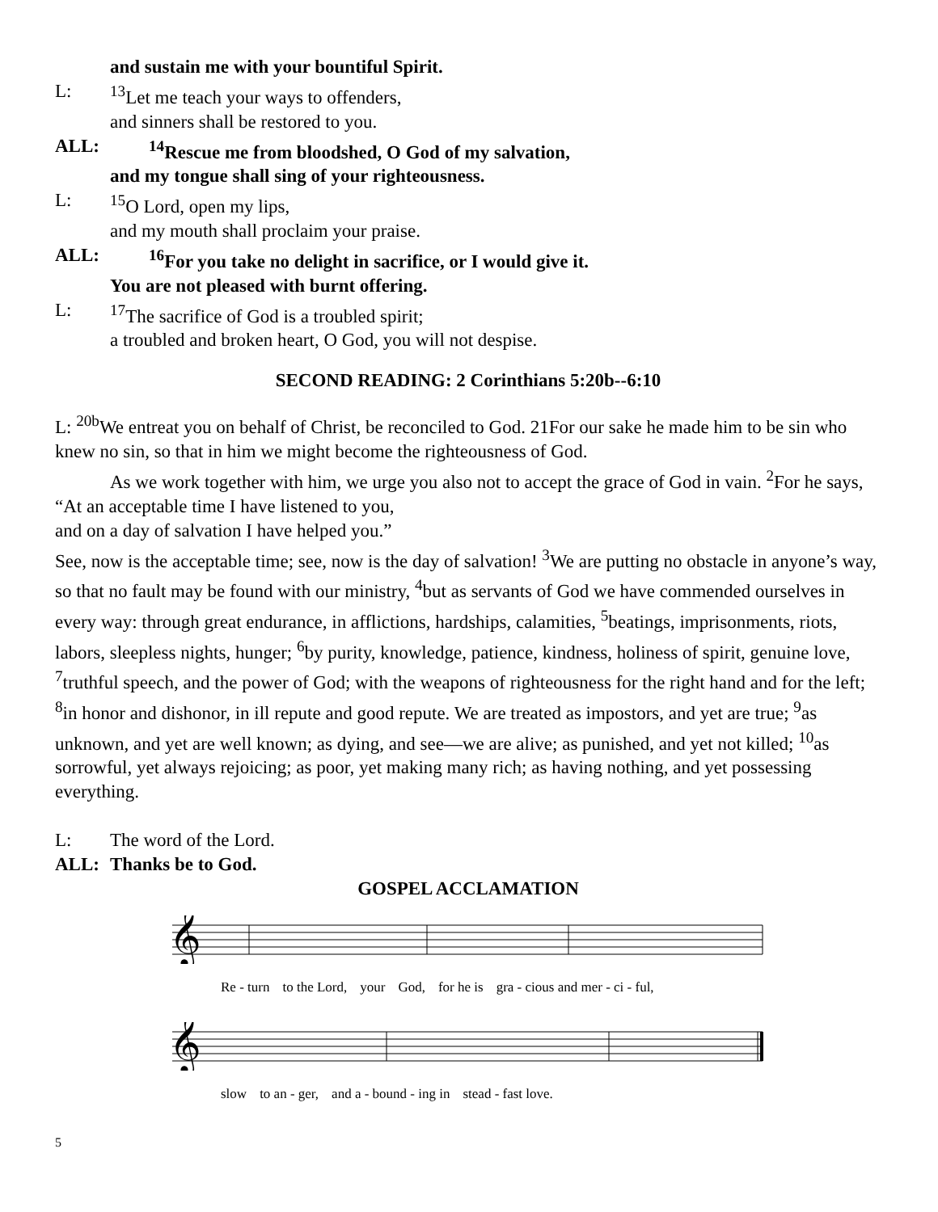and sustain me with your bountiful Spirit.
L: <sup>13</sup>Let me teach your ways to offenders,
and sinners shall be restored to you.
ALL: <sup>14</sup>Rescue me from bloodshed, O God of my salvation,
and my tongue shall sing of your righteousness.
L: <sup>15</sup>O Lord, open my lips,
and my mouth shall proclaim your praise.
ALL: <sup>16</sup>For you take no delight in sacrifice, or I would give it.
You are not pleased with burnt offering.
L: <sup>17</sup>The sacrifice of God is a troubled spirit;
a troubled and broken heart, O God, you will not despise.
SECOND READING: 2 Corinthians 5:20b--6:10
L: <sup>20b</sup>We entreat you on behalf of Christ, be reconciled to God. 21For our sake he made him to be sin who knew no sin, so that in him we might become the righteousness of God.
As we work together with him, we urge you also not to accept the grace of God in vain. <sup>2</sup>For he says,
“At an acceptable time I have listened to you,
and on a day of salvation I have helped you.”
See, now is the acceptable time; see, now is the day of salvation! <sup>3</sup>We are putting no obstacle in anyone’s way, so that no fault may be found with our ministry, <sup>4</sup>but as servants of God we have commended ourselves in every way: through great endurance, in afflictions, hardships, calamities, <sup>5</sup>beatings, imprisonments, riots, labors, sleepless nights, hunger; <sup>6</sup>by purity, knowledge, patience, kindness, holiness of spirit, genuine love, <sup>7</sup>truthful speech, and the power of God; with the weapons of righteousness for the right hand and for the left; <sup>8</sup>in honor and dishonor, in ill repute and good repute. We are treated as impostors, and yet are true; <sup>9</sup>as unknown, and yet are well known; as dying, and see—we are alive; as punished, and yet not killed; <sup>10</sup>as sorrowful, yet always rejoicing; as poor, yet making many rich; as having nothing, and yet possessing everything.
L: The word of the Lord.
ALL: Thanks be to God.
GOSPEL ACCLAMATION
𝄞
Re - turn to the Lord, your God, for he is gra - cious and mer - ci - ful,
𝄞
slow to an - ger, and a - bound - ing in stead - fast love.
5